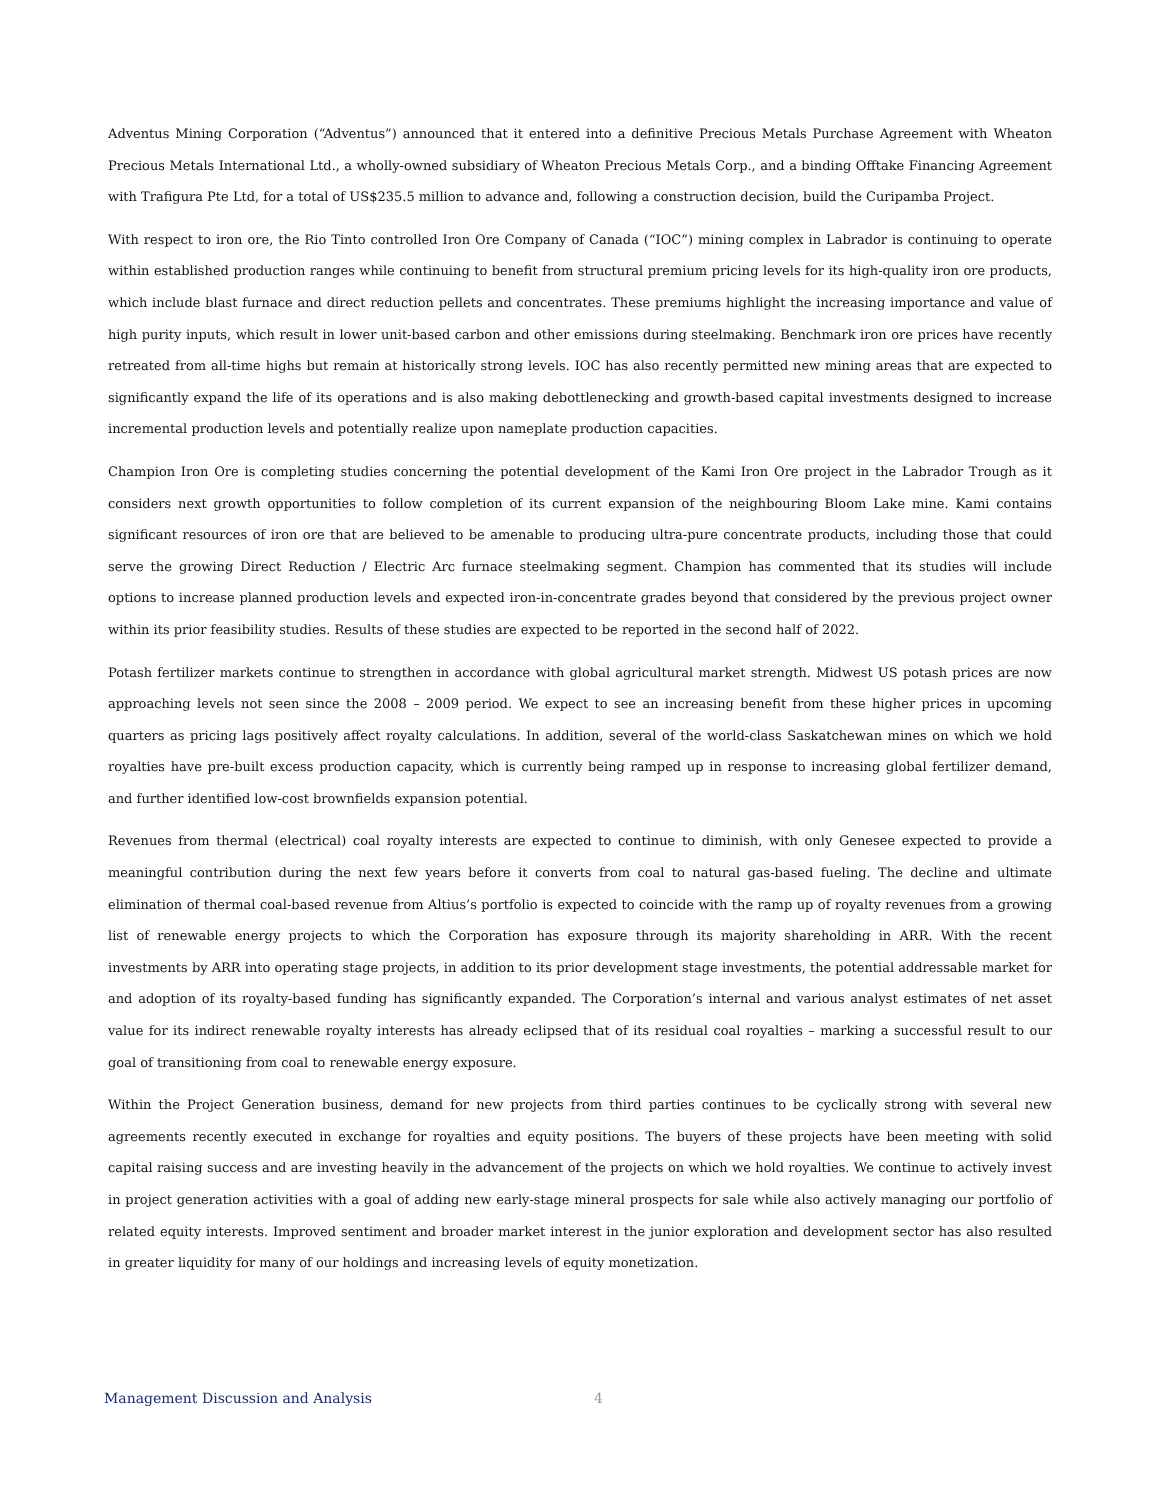Adventus Mining Corporation (“Adventus”) announced that it entered into a definitive Precious Metals Purchase Agreement with Wheaton Precious Metals International Ltd., a wholly-owned subsidiary of Wheaton Precious Metals Corp., and a binding Offtake Financing Agreement with Trafigura Pte Ltd, for a total of US$235.5 million to advance and, following a construction decision, build the Curipamba Project.
With respect to iron ore, the Rio Tinto controlled Iron Ore Company of Canada (“IOC”) mining complex in Labrador is continuing to operate within established production ranges while continuing to benefit from structural premium pricing levels for its high-quality iron ore products, which include blast furnace and direct reduction pellets and concentrates. These premiums highlight the increasing importance and value of high purity inputs, which result in lower unit-based carbon and other emissions during steelmaking. Benchmark iron ore prices have recently retreated from all-time highs but remain at historically strong levels. IOC has also recently permitted new mining areas that are expected to significantly expand the life of its operations and is also making debottlenecking and growth-based capital investments designed to increase incremental production levels and potentially realize upon nameplate production capacities.
Champion Iron Ore is completing studies concerning the potential development of the Kami Iron Ore project in the Labrador Trough as it considers next growth opportunities to follow completion of its current expansion of the neighbouring Bloom Lake mine. Kami contains significant resources of iron ore that are believed to be amenable to producing ultra-pure concentrate products, including those that could serve the growing Direct Reduction / Electric Arc furnace steelmaking segment. Champion has commented that its studies will include options to increase planned production levels and expected iron-in-concentrate grades beyond that considered by the previous project owner within its prior feasibility studies. Results of these studies are expected to be reported in the second half of 2022.
Potash fertilizer markets continue to strengthen in accordance with global agricultural market strength. Midwest US potash prices are now approaching levels not seen since the 2008 – 2009 period. We expect to see an increasing benefit from these higher prices in upcoming quarters as pricing lags positively affect royalty calculations. In addition, several of the world-class Saskatchewan mines on which we hold royalties have pre-built excess production capacity, which is currently being ramped up in response to increasing global fertilizer demand, and further identified low-cost brownfields expansion potential.
Revenues from thermal (electrical) coal royalty interests are expected to continue to diminish, with only Genesee expected to provide a meaningful contribution during the next few years before it converts from coal to natural gas-based fueling. The decline and ultimate elimination of thermal coal-based revenue from Altius’s portfolio is expected to coincide with the ramp up of royalty revenues from a growing list of renewable energy projects to which the Corporation has exposure through its majority shareholding in ARR. With the recent investments by ARR into operating stage projects, in addition to its prior development stage investments, the potential addressable market for and adoption of its royalty-based funding has significantly expanded. The Corporation’s internal and various analyst estimates of net asset value for its indirect renewable royalty interests has already eclipsed that of its residual coal royalties – marking a successful result to our goal of transitioning from coal to renewable energy exposure.
Within the Project Generation business, demand for new projects from third parties continues to be cyclically strong with several new agreements recently executed in exchange for royalties and equity positions. The buyers of these projects have been meeting with solid capital raising success and are investing heavily in the advancement of the projects on which we hold royalties. We continue to actively invest in project generation activities with a goal of adding new early-stage mineral prospects for sale while also actively managing our portfolio of related equity interests. Improved sentiment and broader market interest in the junior exploration and development sector has also resulted in greater liquidity for many of our holdings and increasing levels of equity monetization.
Management Discussion and Analysis 4